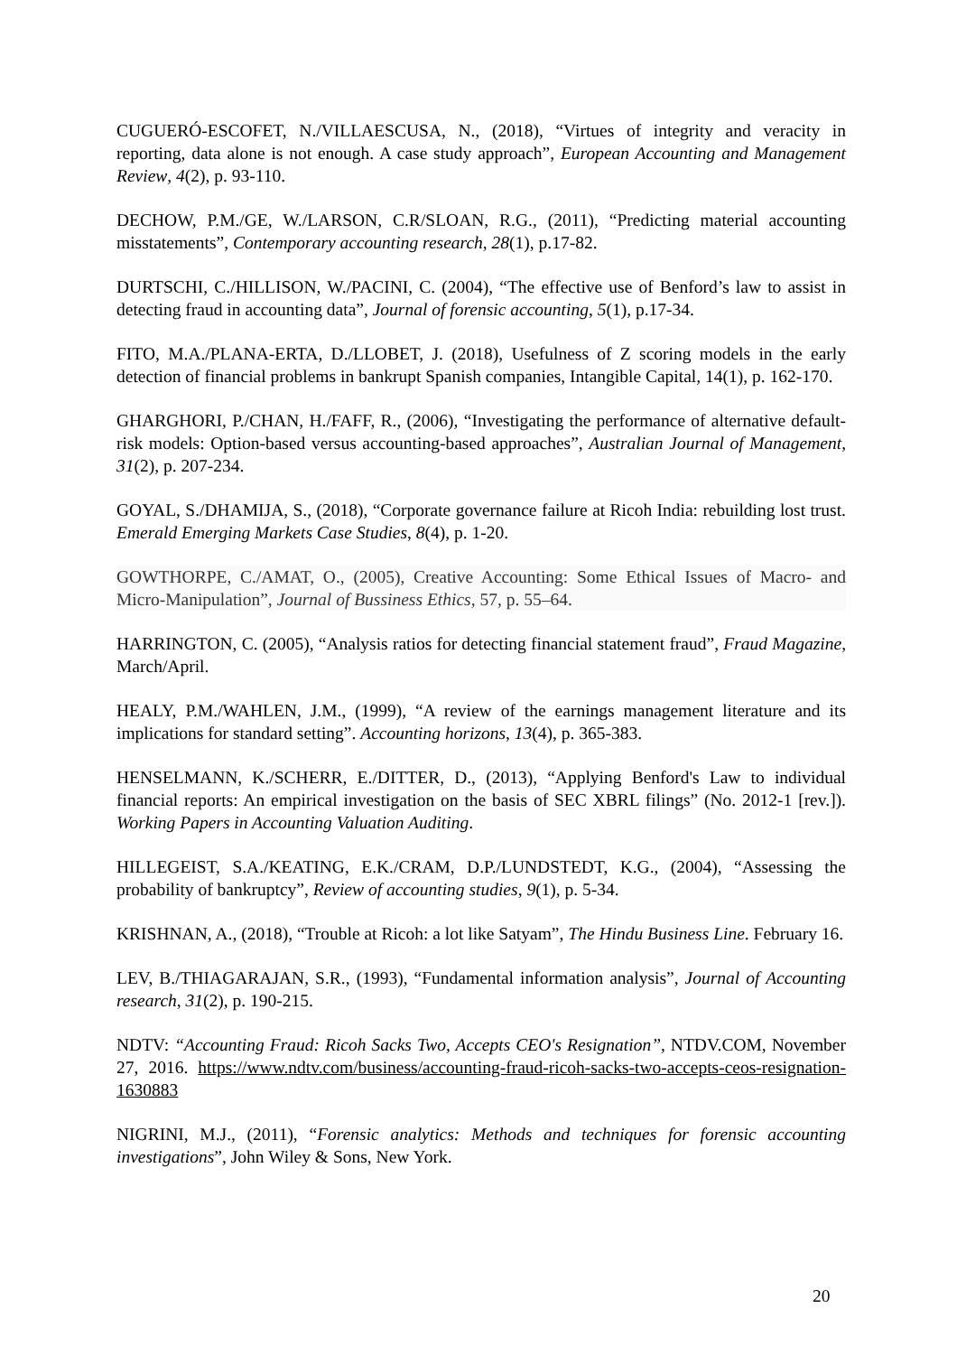CUGUERÓ-ESCOFET, N./VILLAESCUSA, N., (2018), “Virtues of integrity and veracity in reporting, data alone is not enough. A case study approach”, European Accounting and Management Review, 4(2), p. 93-110.
DECHOW, P.M./GE, W./LARSON, C.R/SLOAN, R.G., (2011), “Predicting material accounting misstatements”, Contemporary accounting research, 28(1), p.17-82.
DURTSCHI, C./HILLISON, W./PACINI, C. (2004), “The effective use of Benford’s law to assist in detecting fraud in accounting data”, Journal of forensic accounting, 5(1), p.17-34.
FITO, M.A./PLANA-ERTA, D./LLOBET, J. (2018), Usefulness of Z scoring models in the early detection of financial problems in bankrupt Spanish companies, Intangible Capital, 14(1), p. 162-170.
GHARGHORI, P./CHAN, H./FAFF, R., (2006), “Investigating the performance of alternative default-risk models: Option-based versus accounting-based approaches”, Australian Journal of Management, 31(2), p. 207-234.
GOYAL, S./DHAMIJA, S., (2018), “Corporate governance failure at Ricoh India: rebuilding lost trust. Emerald Emerging Markets Case Studies, 8(4), p. 1-20.
GOWTHORPE, C./AMAT, O., (2005), Creative Accounting: Some Ethical Issues of Macro- and Micro-Manipulation”, Journal of Bussiness Ethics, 57, p. 55–64.
HARRINGTON, C. (2005), “Analysis ratios for detecting financial statement fraud”, Fraud Magazine, March/April.
HEALY, P.M./WAHLEN, J.M., (1999), “A review of the earnings management literature and its implications for standard setting”. Accounting horizons, 13(4), p. 365-383.
HENSELMANN, K./SCHERR, E./DITTER, D., (2013), “Applying Benford's Law to individual financial reports: An empirical investigation on the basis of SEC XBRL filings” (No. 2012-1 [rev.]). Working Papers in Accounting Valuation Auditing.
HILLEGEIST, S.A./KEATING, E.K./CRAM, D.P./LUNDSTEDT, K.G., (2004), “Assessing the probability of bankruptcy”, Review of accounting studies, 9(1), p. 5-34.
KRISHNAN, A., (2018), “Trouble at Ricoh: a lot like Satyam”, The Hindu Business Line. February 16.
LEV, B./THIAGARAJAN, S.R., (1993), “Fundamental information analysis”, Journal of Accounting research, 31(2), p. 190-215.
NDTV: “Accounting Fraud: Ricoh Sacks Two, Accepts CEO's Resignation”, NTDV.COM, November 27, 2016. https://www.ndtv.com/business/accounting-fraud-ricoh-sacks-two-accepts-ceos-resignation-1630883
NIGRINI, M.J., (2011), “Forensic analytics: Methods and techniques for forensic accounting investigations”, John Wiley & Sons, New York.
20